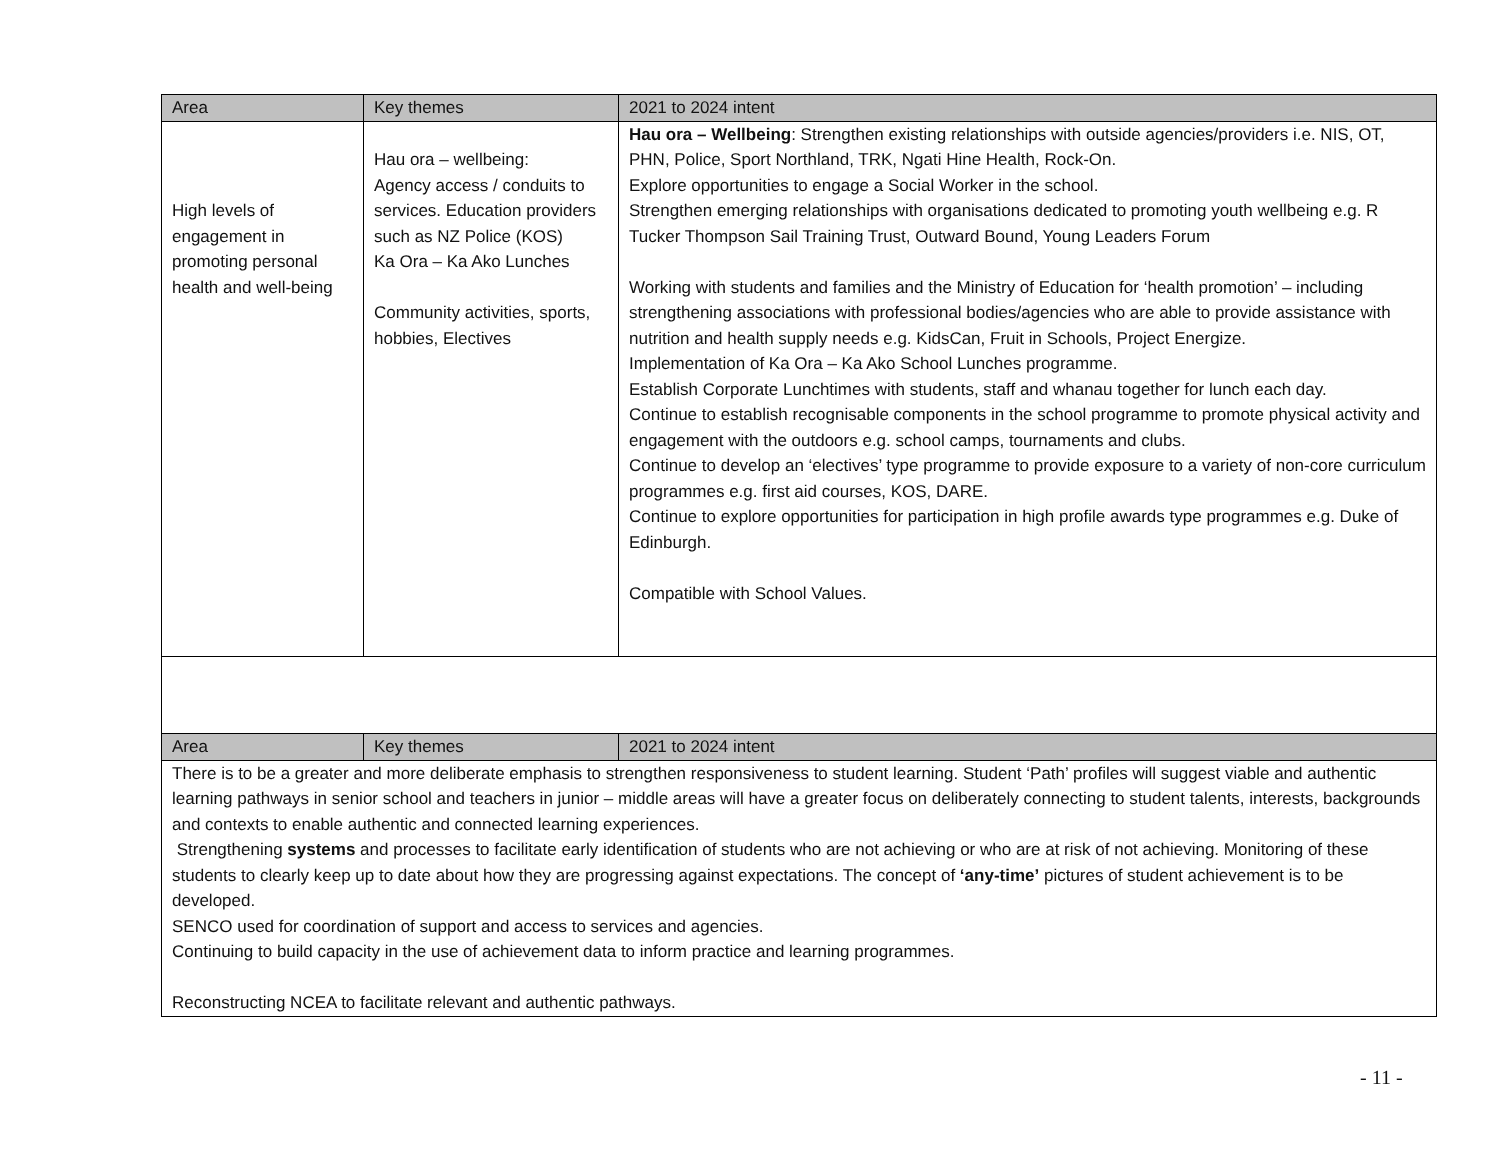| Area | Key themes | 2021 to 2024 intent |
| --- | --- | --- |
| High levels of engagement in promoting personal health and well-being | Hau ora – wellbeing: Agency access / conduits to services. Education providers such as NZ Police (KOS) Ka Ora – Ka Ako Lunches Community activities, sports, hobbies, Electives | Hau ora – Wellbeing : Strengthen existing relationships with outside agencies/providers i.e. NIS, OT, PHN, Police, Sport Northland, TRK, Ngati Hine Health, Rock-On. Explore opportunities to engage a Social Worker in the school. Strengthen emerging relationships with organisations dedicated to promoting youth wellbeing e.g. R Tucker Thompson Sail Training Trust, Outward Bound, Young Leaders Forum Working with students and families and the Ministry of Education for ‘health promotion’ – including strengthening associations with professional bodies/agencies who are able to provide assistance with nutrition and health supply needs e.g. KidsCan, Fruit in Schools, Project Energize. Implementation of Ka Ora – Ka Ako School Lunches programme. Establish Corporate Lunchtimes with students, staff and whanau together for lunch each day. Continue to establish recognisable components in the school programme to promote physical activity and engagement with the outdoors e.g. school camps, tournaments and clubs. Continue to develop an ‘electives’ type programme to provide exposure to a variety of non-core curriculum programmes e.g. first aid courses, KOS, DARE. Continue to explore opportunities for participation in high profile awards type programmes e.g. Duke of Edinburgh. Compatible with School Values. |
| Area | Key themes | 2021 to 2024 intent |
| --- | --- | --- |
| There is to be a greater and more deliberate emphasis to strengthen responsiveness to student learning. Student ‘Path’ profiles will suggest viable and authentic learning pathways in senior school and teachers in junior – middle areas will have a greater focus on deliberately connecting to student talents, interests, backgrounds and contexts to enable authentic and connected learning experiences. Strengthening systems and processes to facilitate early identification of students who are not achieving or who are at risk of not achieving. Monitoring of these students to clearly keep up to date about how they are progressing against expectations. The concept of ‘any-time’ pictures of student achievement is to be developed. SENCO used for coordination of support and access to services and agencies. Continuing to build capacity in the use of achievement data to inform practice and learning programmes. Reconstructing NCEA to facilitate relevant and authentic pathways. | | |
- 11 -